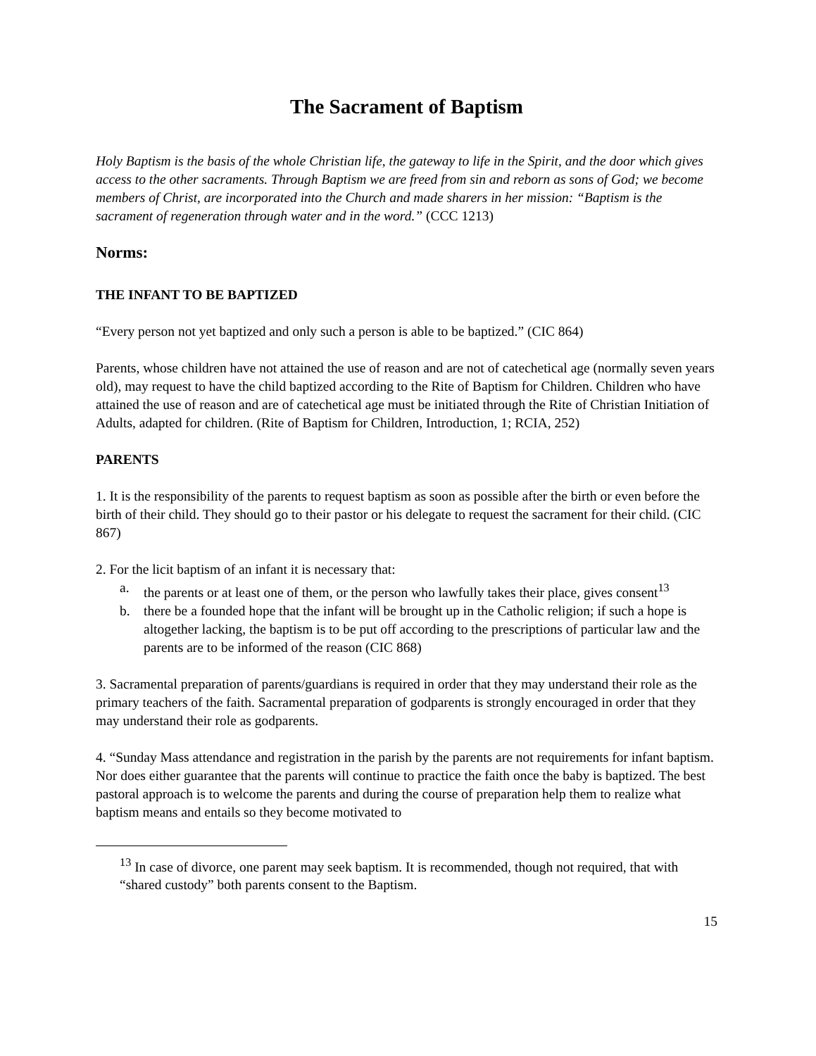The Sacrament of Baptism
Holy Baptism is the basis of the whole Christian life, the gateway to life in the Spirit, and the door which gives access to the other sacraments. Through Baptism we are freed from sin and reborn as sons of God; we become members of Christ, are incorporated into the Church and made sharers in her mission: “Baptism is the sacrament of regeneration through water and in the word.” (CCC 1213)
Norms:
THE INFANT TO BE BAPTIZED
“Every person not yet baptized and only such a person is able to be baptized.” (CIC 864)
Parents, whose children have not attained the use of reason and are not of catechetical age (normally seven years old), may request to have the child baptized according to the Rite of Baptism for Children. Children who have attained the use of reason and are of catechetical age must be initiated through the Rite of Christian Initiation of Adults, adapted for children. (Rite of Baptism for Children, Introduction, 1; RCIA, 252)
PARENTS
1. It is the responsibility of the parents to request baptism as soon as possible after the birth or even before the birth of their child. They should go to their pastor or his delegate to request the sacrament for their child. (CIC 867)
2. For the licit baptism of an infant it is necessary that:
a. the parents or at least one of them, or the person who lawfully takes their place, gives consent<sup>13</sup>
b. there be a founded hope that the infant will be brought up in the Catholic religion; if such a hope is altogether lacking, the baptism is to be put off according to the prescriptions of particular law and the parents are to be informed of the reason (CIC 868)
3. Sacramental preparation of parents/guardians is required in order that they may understand their role as the primary teachers of the faith. Sacramental preparation of godparents is strongly encouraged in order that they may understand their role as godparents.
4. “Sunday Mass attendance and registration in the parish by the parents are not requirements for infant baptism. Nor does either guarantee that the parents will continue to practice the faith once the baby is baptized. The best pastoral approach is to welcome the parents and during the course of preparation help them to realize what baptism means and entails so they become motivated to
<sup>13</sup> In case of divorce, one parent may seek baptism. It is recommended, though not required, that with “shared custody” both parents consent to the Baptism.
15